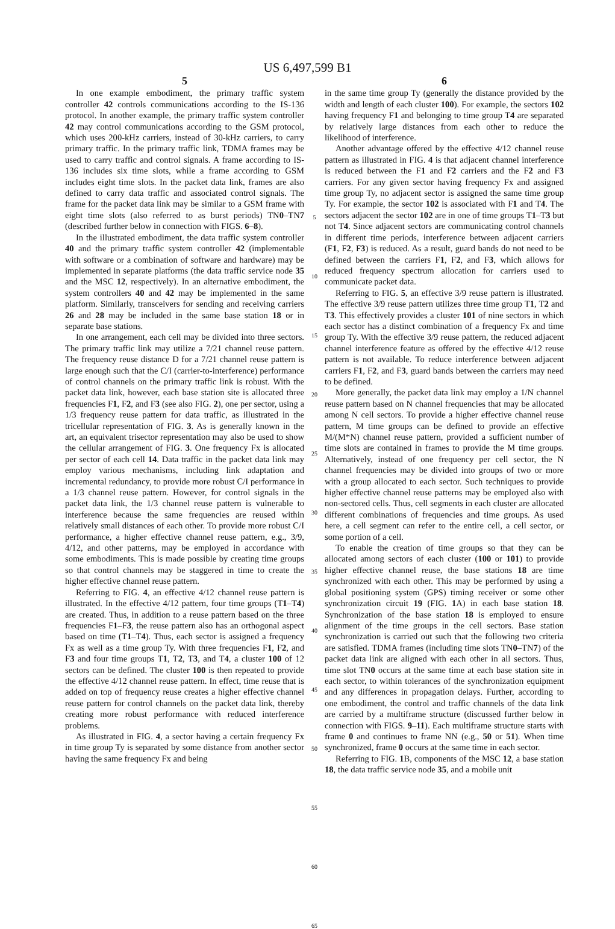US 6,497,599 B1
5
In one example embodiment, the primary traffic system controller 42 controls communications according to the IS-136 protocol. In another example, the primary traffic system controller 42 may control communications according to the GSM protocol, which uses 200-kHz carriers, instead of 30-kHz carriers, to carry primary traffic. In the primary traffic link, TDMA frames may be used to carry traffic and control signals. A frame according to IS-136 includes six time slots, while a frame according to GSM includes eight time slots. In the packet data link, frames are also defined to carry data traffic and associated control signals. The frame for the packet data link may be similar to a GSM frame with eight time slots (also referred to as burst periods) TN0–TN7 (described further below in connection with FIGS. 6–8).
In the illustrated embodiment, the data traffic system controller 40 and the primary traffic system controller 42 (implementable with software or a combination of software and hardware) may be implemented in separate platforms (the data traffic service node 35 and the MSC 12, respectively). In an alternative embodiment, the system controllers 40 and 42 may be implemented in the same platform. Similarly, transceivers for sending and receiving carriers 26 and 28 may be included in the same base station 18 or in separate base stations.
In one arrangement, each cell may be divided into three sectors. The primary traffic link may utilize a 7/21 channel reuse pattern. The frequency reuse distance D for a 7/21 channel reuse pattern is large enough such that the C/I (carrier-to-interference) performance of control channels on the primary traffic link is robust. With the packet data link, however, each base station site is allocated three frequencies F1, F2, and F3 (see also FIG. 2), one per sector, using a 1/3 frequency reuse pattern for data traffic, as illustrated in the tricellular representation of FIG. 3. As is generally known in the art, an equivalent trisector representation may also be used to show the cellular arrangement of FIG. 3. One frequency Fx is allocated per sector of each cell 14. Data traffic in the packet data link may employ various mechanisms, including link adaptation and incremental redundancy, to provide more robust C/I performance in a 1/3 channel reuse pattern. However, for control signals in the packet data link, the 1/3 channel reuse pattern is vulnerable to interference because the same frequencies are reused within relatively small distances of each other. To provide more robust C/I performance, a higher effective channel reuse pattern, e.g., 3/9, 4/12, and other patterns, may be employed in accordance with some embodiments. This is made possible by creating time groups so that control channels may be staggered in time to create the higher effective channel reuse pattern.
Referring to FIG. 4, an effective 4/12 channel reuse pattern is illustrated. In the effective 4/12 pattern, four time groups (T1–T4) are created. Thus, in addition to a reuse pattern based on the three frequencies F1–F3, the reuse pattern also has an orthogonal aspect based on time (T1–T4). Thus, each sector is assigned a frequency Fx as well as a time group Ty. With three frequencies F1, F2, and F3 and four time groups T1, T2, T3, and T4, a cluster 100 of 12 sectors can be defined. The cluster 100 is then repeated to provide the effective 4/12 channel reuse pattern. In effect, time reuse that is added on top of frequency reuse creates a higher effective channel reuse pattern for control channels on the packet data link, thereby creating more robust performance with reduced interference problems.
As illustrated in FIG. 4, a sector having a certain frequency Fx in time group Ty is separated by some distance from another sector having the same frequency Fx and being
5
10
15
20
25
30
35
40
45
50
55
60
65
6
in the same time group Ty (generally the distance provided by the width and length of each cluster 100). For example, the sectors 102 having frequency F1 and belonging to time group T4 are separated by relatively large distances from each other to reduce the likelihood of interference.
Another advantage offered by the effective 4/12 channel reuse pattern as illustrated in FIG. 4 is that adjacent channel interference is reduced between the F1 and F2 carriers and the F2 and F3 carriers. For any given sector having frequency Fx and assigned time group Ty, no adjacent sector is assigned the same time group Ty. For example, the sector 102 is associated with F1 and T4. The sectors adjacent the sector 102 are in one of time groups T1–T3 but not T4. Since adjacent sectors are communicating control channels in different time periods, interference between adjacent carriers (F1, F2, F3) is reduced. As a result, guard bands do not need to be defined between the carriers F1, F2, and F3, which allows for reduced frequency spectrum allocation for carriers used to communicate packet data.
Referring to FIG. 5, an effective 3/9 reuse pattern is illustrated. The effective 3/9 reuse pattern utilizes three time group T1, T2 and T3. This effectively provides a cluster 101 of nine sectors in which each sector has a distinct combination of a frequency Fx and time group Ty. With the effective 3/9 reuse pattern, the reduced adjacent channel interference feature as offered by the effective 4/12 reuse pattern is not available. To reduce interference between adjacent carriers F1, F2, and F3, guard bands between the carriers may need to be defined.
More generally, the packet data link may employ a 1/N channel reuse pattern based on N channel frequencies that may be allocated among N cell sectors. To provide a higher effective channel reuse pattern, M time groups can be defined to provide an effective M/(M*N) channel reuse pattern, provided a sufficient number of time slots are contained in frames to provide the M time groups. Alternatively, instead of one frequency per cell sector, the N channel frequencies may be divided into groups of two or more with a group allocated to each sector. Such techniques to provide higher effective channel reuse patterns may be employed also with non-sectored cells. Thus, cell segments in each cluster are allocated different combinations of frequencies and time groups. As used here, a cell segment can refer to the entire cell, a cell sector, or some portion of a cell.
To enable the creation of time groups so that they can be allocated among sectors of each cluster (100 or 101) to provide higher effective channel reuse, the base stations 18 are time synchronized with each other. This may be performed by using a global positioning system (GPS) timing receiver or some other synchronization circuit 19 (FIG. 1 A) in each base station 18. Synchronization of the base station 18 is employed to ensure alignment of the time groups in the cell sectors. Base station synchronization is carried out such that the following two criteria are satisfied. TDMA frames (including time slots TN0–TN7) of the packet data link are aligned with each other in all sectors. Thus, time slot TN0 occurs at the same time at each base station site in each sector, to within tolerances of the synchronization equipment and any differences in propagation delays. Further, according to one embodiment, the control and traffic channels of the data link are carried by a multiframe structure (discussed further below in connection with FIGS. 9–11). Each multiframe structure starts with frame 0 and continues to frame NN (e.g., 50 or 51). When time synchronized, frame 0 occurs at the same time in each sector.
Referring to FIG. 1 B, components of the MSC 12, a base station 18, the data traffic service node 35, and a mobile unit